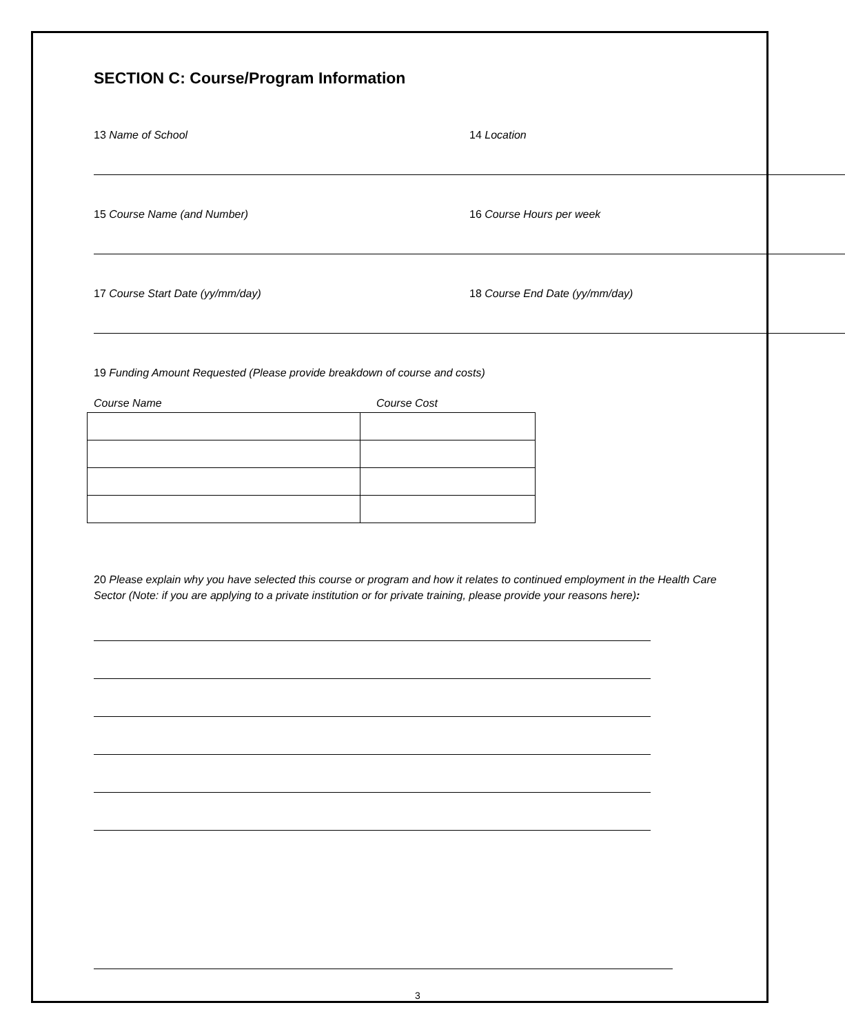SECTION C: Course/Program Information
13 Name of School 14 Location
15 Course Name (and Number) 16 Course Hours per week
17 Course Start Date (yy/mm/day) 18 Course End Date (yy/mm/day)
19 Funding Amount Requested (Please provide breakdown of course and costs)
Course Name Course Cost
20 Please explain why you have selected this course or program and how it relates to continued employment in the Health Care Sector (Note: if you are applying to a private institution or for private training, please provide your reasons here):
3